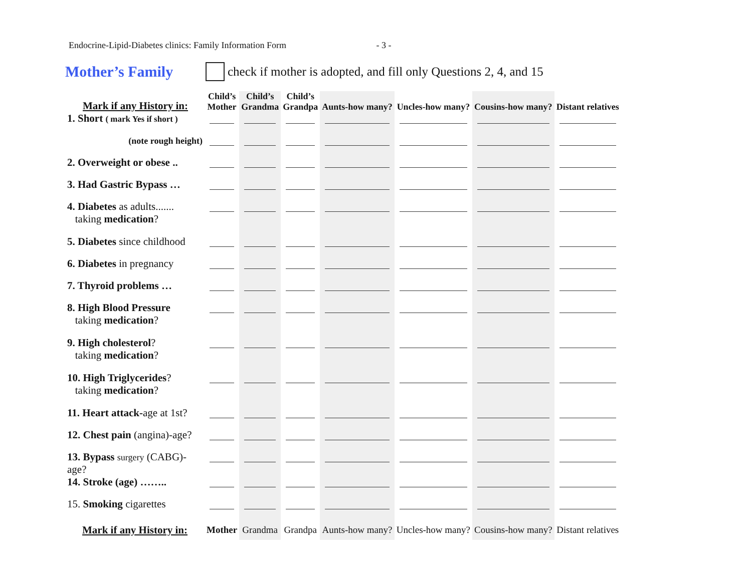Endocrine-Lipid-Diabetes clinics: Family Information Form - 3 -
Mother’s Family
check if mother is adopted, and fill only Questions 2, 4, and 15
| Mark if any History in: | Child’s Mother | Child’s Grandma | Child’s Grandpa | Aunts-how many? | Uncles-how many? | Cousins-how many? | Distant relatives |
| --- | --- | --- | --- | --- | --- | --- | --- |
| 1. Short ( mark Yes if short ) | | | | | | | |
| (note rough height) | | | | | | | |
| 2. Overweight or obese .. | | | | | | | |
| 3. Had Gastric Bypass … | | | | | | | |
| 4. Diabetes as adults....... taking medication ? | | | | | | | |
| 5. Diabetes since childhood | | | | | | | |
| 6. Diabetes in pregnancy | | | | | | | |
| 7. Thyroid problems … | | | | | | | |
| 8. High Blood Pressure taking medication ? | | | | | | | |
| 9. High cholesterol ? taking medication ? | | | | | | | |
| 10. High Triglycerides ? taking medication ? | | | | | | | |
| 11. Heart attack- age at 1st? | | | | | | | |
| 12. Chest pain (angina)-age? | | | | | | | |
| 13. Bypass surgery (CABG)-age? | | | | | | | |
| 14. Stroke (age) …….. | | | | | | | |
| 15. Smoking cigarettes | | | | | | | |
| Mark if any History in: | Mother | Grandma | Grandpa | Aunts-how many? | Uncles-how many? | Cousins-how many? | Distant relatives |